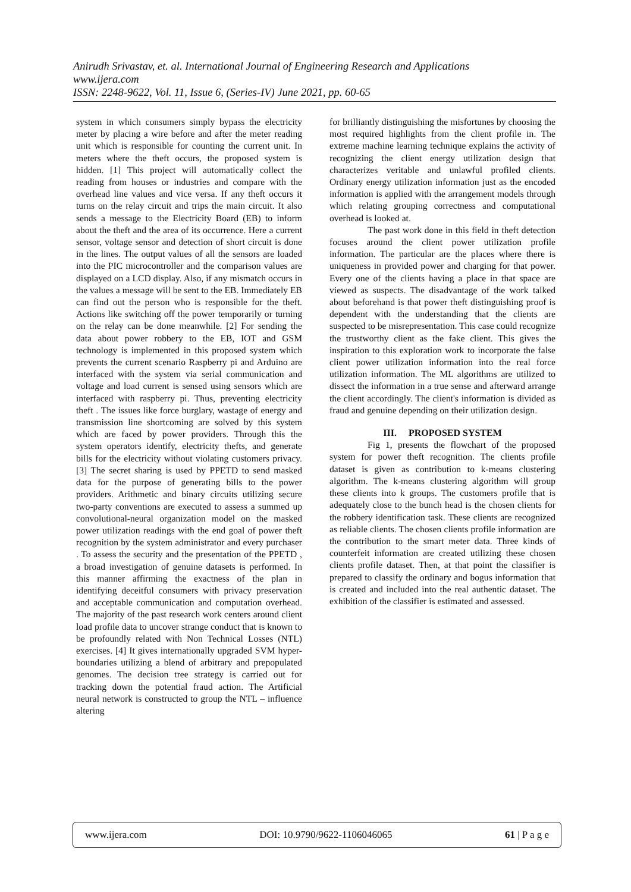Anirudh Srivastav, et. al. International Journal of Engineering Research and Applications
www.ijera.com
ISSN: 2248-9622, Vol. 11, Issue 6, (Series-IV) June 2021, pp. 60-65
system in which consumers simply bypass the electricity meter by placing a wire before and after the meter reading unit which is responsible for counting the current unit. In meters where the theft occurs, the proposed system is hidden. [1] This project will automatically collect the reading from houses or industries and compare with the overhead line values and vice versa. If any theft occurs it turns on the relay circuit and trips the main circuit. It also sends a message to the Electricity Board (EB) to inform about the theft and the area of its occurrence. Here a current sensor, voltage sensor and detection of short circuit is done in the lines. The output values of all the sensors are loaded into the PIC microcontroller and the comparison values are displayed on a LCD display. Also, if any mismatch occurs in the values a message will be sent to the EB. Immediately EB can find out the person who is responsible for the theft. Actions like switching off the power temporarily or turning on the relay can be done meanwhile. [2] For sending the data about power robbery to the EB, IOT and GSM technology is implemented in this proposed system which prevents the current scenario Raspberry pi and Arduino are interfaced with the system via serial communication and voltage and load current is sensed using sensors which are interfaced with raspberry pi. Thus, preventing electricity theft . The issues like force burglary, wastage of energy and transmission line shortcoming are solved by this system which are faced by power providers. Through this the system operators identify, electricity thefts, and generate bills for the electricity without violating customers privacy. [3] The secret sharing is used by PPETD to send masked data for the purpose of generating bills to the power providers. Arithmetic and binary circuits utilizing secure two-party conventions are executed to assess a summed up convolutional-neural organization model on the masked power utilization readings with the end goal of power theft recognition by the system administrator and every purchaser . To assess the security and the presentation of the PPETD , a broad investigation of genuine datasets is performed. In this manner affirming the exactness of the plan in identifying deceitful consumers with privacy preservation and acceptable communication and computation overhead. The majority of the past research work centers around client load profile data to uncover strange conduct that is known to be profoundly related with Non Technical Losses (NTL) exercises. [4] It gives internationally upgraded SVM hyper-boundaries utilizing a blend of arbitrary and prepopulated genomes. The decision tree strategy is carried out for tracking down the potential fraud action. The Artificial neural network is constructed to group the NTL – influence altering
for brilliantly distinguishing the misfortunes by choosing the most required highlights from the client profile in. The extreme machine learning technique explains the activity of recognizing the client energy utilization design that characterizes veritable and unlawful profiled clients. Ordinary energy utilization information just as the encoded information is applied with the arrangement models through which relating grouping correctness and computational overhead is looked at.
The past work done in this field in theft detection focuses around the client power utilization profile information. The particular are the places where there is uniqueness in provided power and charging for that power. Every one of the clients having a place in that space are viewed as suspects. The disadvantage of the work talked about beforehand is that power theft distinguishing proof is dependent with the understanding that the clients are suspected to be misrepresentation. This case could recognize the trustworthy client as the fake client. This gives the inspiration to this exploration work to incorporate the false client power utilization information into the real force utilization information. The ML algorithms are utilized to dissect the information in a true sense and afterward arrange the client accordingly. The client's information is divided as fraud and genuine depending on their utilization design.
III. PROPOSED SYSTEM
Fig 1, presents the flowchart of the proposed system for power theft recognition. The clients profile dataset is given as contribution to k-means clustering algorithm. The k-means clustering algorithm will group these clients into k groups. The customers profile that is adequately close to the bunch head is the chosen clients for the robbery identification task. These clients are recognized as reliable clients. The chosen clients profile information are the contribution to the smart meter data. Three kinds of counterfeit information are created utilizing these chosen clients profile dataset. Then, at that point the classifier is prepared to classify the ordinary and bogus information that is created and included into the real authentic dataset. The exhibition of the classifier is estimated and assessed.
www.ijera.com DOI: 10.9790/9622-1106046065 61 | P a g e